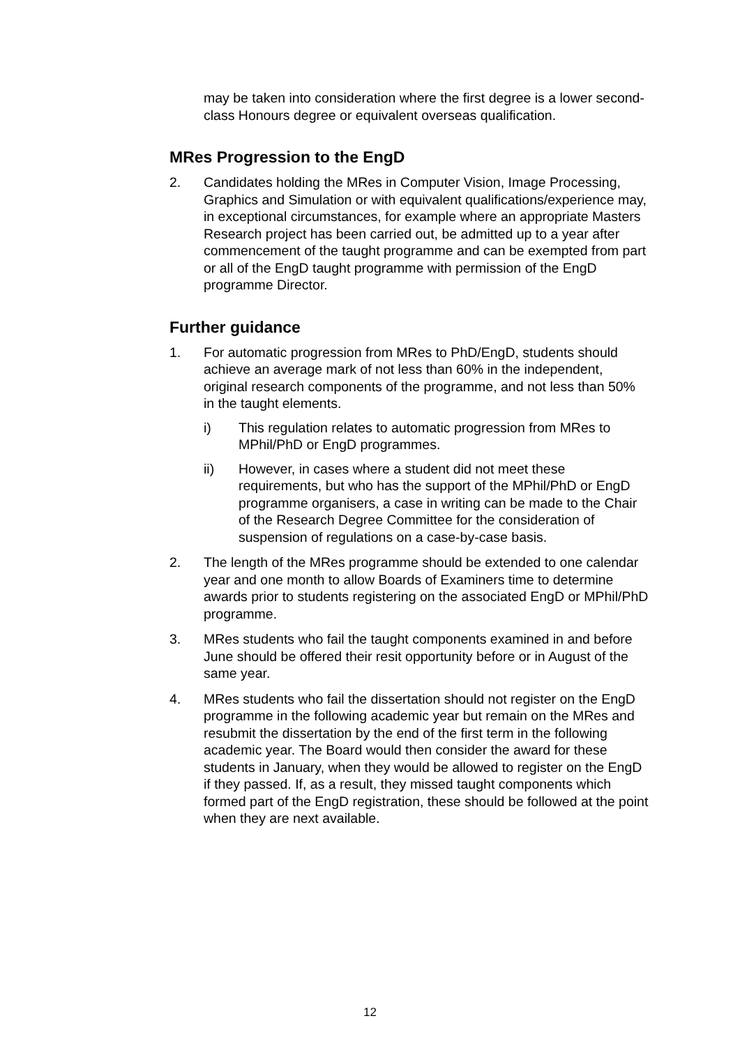may be taken into consideration where the first degree is a lower second-class Honours degree or equivalent overseas qualification.
MRes Progression to the EngD
2. Candidates holding the MRes in Computer Vision, Image Processing, Graphics and Simulation or with equivalent qualifications/experience may, in exceptional circumstances, for example where an appropriate Masters Research project has been carried out, be admitted up to a year after commencement of the taught programme and can be exempted from part or all of the EngD taught programme with permission of the EngD programme Director.
Further guidance
1. For automatic progression from MRes to PhD/EngD, students should achieve an average mark of not less than 60% in the independent, original research components of the programme, and not less than 50% in the taught elements.
i) This regulation relates to automatic progression from MRes to MPhil/PhD or EngD programmes.
ii) However, in cases where a student did not meet these requirements, but who has the support of the MPhil/PhD or EngD programme organisers, a case in writing can be made to the Chair of the Research Degree Committee for the consideration of suspension of regulations on a case-by-case basis.
2. The length of the MRes programme should be extended to one calendar year and one month to allow Boards of Examiners time to determine awards prior to students registering on the associated EngD or MPhil/PhD programme.
3. MRes students who fail the taught components examined in and before June should be offered their resit opportunity before or in August of the same year.
4. MRes students who fail the dissertation should not register on the EngD programme in the following academic year but remain on the MRes and resubmit the dissertation by the end of the first term in the following academic year. The Board would then consider the award for these students in January, when they would be allowed to register on the EngD if they passed. If, as a result, they missed taught components which formed part of the EngD registration, these should be followed at the point when they are next available.
12